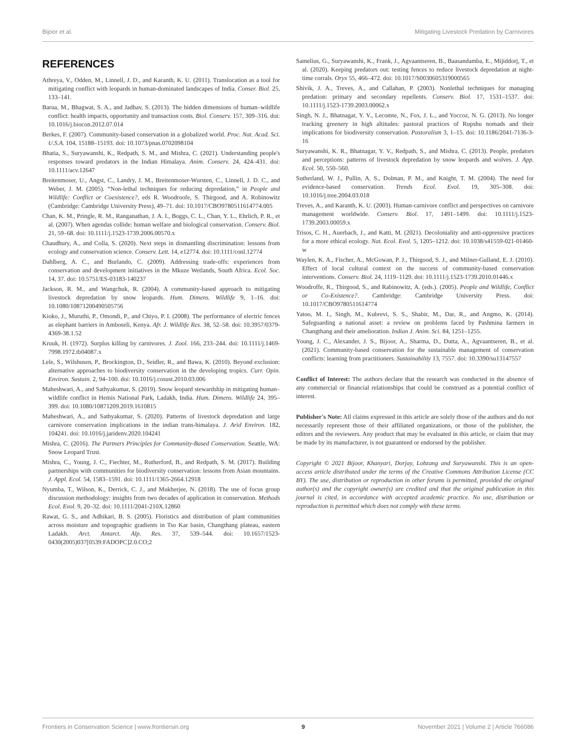Bijoor et al. Mitigating Livestock Predation by Carnivores
REFERENCES
Athreya, V., Odden, M., Linnell, J. D., and Karanth, K. U. (2011). Translocation as a tool for mitigating conflict with leopards in human-dominated landscapes of India. Conser. Biol. 25, 133–141.
Barua, M., Bhagwat, S. A., and Jadhav, S. (2013). The hidden dimensions of human–wildlife conflict: health impacts, opportunity and transaction costs. Biol. Conserv. 157, 309–316. doi: 10.1016/j.biocon.2012.07.014
Berkes, F. (2007). Community-based conservation in a globalized world. Proc. Nat. Acad. Sci. U.S.A. 104, 15188–15193. doi: 10.1073/pnas.0702098104
Bhatia, S., Suryawanshi, K., Redpath, S. M., and Mishra, C. (2021). Understanding people's responses toward predators in the Indian Himalaya. Anim. Conserv. 24, 424–431. doi: 10.1111/acv.12647
Breitenmoser, U., Angst, C., Landry, J. M., Breitenmoser-Wursten, C., Linnell, J. D. C., and Weber, J. M. (2005). “Non-lethal techniques for reducing depredation,” in People and Wildlife: Conflict or Coexistence?, eds R. Woodroofe, S. Thirgood, and A. Robinowitz (Cambridge: Cambridge University Press), 49–71. doi: 10.1017/CBO9780511614774.005
Chan, K. M., Pringle, R. M., Ranganathan, J. A. I., Boggs, C. L., Chan, Y. L., Ehrlich, P. R., et al. (2007). When agendas collide: human welfare and biological conservation. Conserv. Biol. 21, 59–68. doi: 10.1111/j.1523-1739.2006.00570.x
Chaudhury, A., and Colla, S. (2020). Next steps in dismantling discrimination: lessons from ecology and conservation science. Conserv. Lett. 14, e12774. doi: 10.1111/conl.12774
Dahlberg, A. C., and Burlando, C. (2009). Addressing trade-offs: experiences from conservation and development initiatives in the Mkuze Wetlands, South Africa. Ecol. Soc. 14, 37. doi: 10.5751/ES-03183-140237
Jackson, R. M., and Wangchuk, R. (2004). A community-based approach to mitigating livestock depredation by snow leopards. Hum. Dimens. Wildlife 9, 1–16. doi: 10.1080/10871200490505756
Kioko, J., Muruthi, P., Omondi, P., and Chiyo, P. I. (2008). The performance of electric fences as elephant barriers in Amboseli, Kenya. Afr. J. Wildlife Res. 38, 52–58. doi: 10.3957/0379-4369-38.1.52
Kruuk, H. (1972). Surplus killing by carnivores. J. Zool. 166, 233–244. doi: 10.1111/j.1469-7998.1972.tb04087.x
Lele, S., Wilshusen, P., Brockington, D., Seidler, R., and Bawa, K. (2010). Beyond exclusion: alternative approaches to biodiversity conservation in the developing tropics. Curr. Opin. Environ. Sustain. 2, 94–100. doi: 10.1016/j.cosust.2010.03.006
Maheshwari, A., and Sathyakumar, S. (2019). Snow leopard stewardship in mitigating human–wildlife conflict in Hemis National Park, Ladakh, India. Hum. Dimens. Wildlife 24, 395–399. doi: 10.1080/10871209.2019.1610815
Maheshwari, A., and Sathyakumar, S. (2020). Patterns of livestock depredation and large carnivore conservation implications in the indian trans-himalaya. J. Arid Environ. 182, 104241. doi: 10.1016/j.jaridenv.2020.104241
Mishra, C. (2016). The Partners Principles for Community-Based Conservation. Seattle, WA: Snow Leopard Trust.
Mishra, C., Young, J. C., Fiechter, M., Rutherford, B., and Redpath, S. M. (2017). Building partnerships with communities for biodiversity conservation: lessons from Asian mountains. J. Appl. Ecol. 54, 1583–1591. doi: 10.1111/1365-2664.12918
Nyumba, T., Wilson, K., Derrick, C. J., and Mukherjee, N. (2018). The use of focus group discussion methodology: insights from two decades of application in conservation. Methods Ecol. Evol. 9, 20–32. doi: 10.1111/2041-210X.12860
Rawat, G. S., and Adhikari, B. S. (2005). Floristics and distribution of plant communities across moisture and topographic gradients in Tso Kar basin, Changthang plateau, eastern Ladakh. Arct. Antarct. Alp. Res. 37, 539–544. doi: 10.1657/1523-0430(2005)037[0539:FADOPC]2.0.CO;2
Samelius, G., Suryawanshi, K., Frank, J., Agvaantseren, B., Baasandamba, E., Mijiddorj, T., et al. (2020). Keeping predators out: testing fences to reduce livestock depredation at night-time corrals. Oryx 55, 466–472. doi: 10.1017/S0030605319000565
Shivik, J. A., Treves, A., and Callahan, P. (2003). Nonlethal techniques for managing predation: primary and secondary repellents. Conserv. Biol. 17, 1531–1537. doi: 10.1111/j.1523-1739.2003.00062.x
Singh, N. J., Bhatnagar, Y. V., Lecomte, N., Fox, J. L., and Yoccoz, N. G. (2013). No longer tracking greenery in high altitudes: pastoral practices of Rupshu nomads and their implications for biodiversity conservation. Pastoralism 3, 1–15. doi: 10.1186/2041-7136-3-16
Suryawanshi, K. R., Bhatnagar, Y. V., Redpath, S., and Mishra, C. (2013). People, predators and perceptions: patterns of livestock depredation by snow leopards and wolves. J. App. Ecol. 50, 550–560.
Sutherland, W. J., Pullin, A. S., Dolman, P. M., and Knight, T. M. (2004). The need for evidence-based conservation. Trends Ecol. Evol. 19, 305–308. doi: 10.1016/j.tree.2004.03.018
Treves, A., and Karanth, K. U. (2003). Human-carnivore conflict and perspectives on carnivore management worldwide. Conserv. Biol. 17, 1491–1499. doi: 10.1111/j.1523-1739.2003.00059.x
Trisos, C. H., Auerbach, J., and Katti, M. (2021). Decoloniality and anti-oppressive practices for a more ethical ecology. Nat. Ecol. Evol. 5, 1205–1212. doi: 10.1038/s41559-021-01460-w
Waylen, K. A., Fischer, A., McGowan, P. J., Thirgood, S. J., and Milner-Gulland, E. J. (2010). Effect of local cultural context on the success of community-based conservation interventions. Conserv. Biol. 24, 1119–1129. doi: 10.1111/j.1523-1739.2010.01446.x
Woodroffe, R., Thirgood, S., and Rabinowitz, A. (eds.). (2005). People and Wildlife, Conflict or Co-Existence?. Cambridge: Cambridge University Press. doi: 10.1017/CBO9780511614774
Yatoo, M. I., Singh, M., Kubrevi, S. S., Shabir, M., Dar, R., and Angmo, K. (2014). Safeguarding a national asset: a review on problems faced by Pashmina farmers in Changthang and their amelioration. Indian J. Anim. Sci. 84, 1251–1255.
Young, J. C., Alexander, J. S., Bijoor, A., Sharma, D., Dutta, A., Agvaantseren, B., et al. (2021). Community-based conservation for the sustainable management of conservation conflicts: learning from practitioners. Sustainability 13, 7557. doi: 10.3390/su13147557
Conflict of Interest: The authors declare that the research was conducted in the absence of any commercial or financial relationships that could be construed as a potential conflict of interest.
Publisher's Note: All claims expressed in this article are solely those of the authors and do not necessarily represent those of their affiliated organizations, or those of the publisher, the editors and the reviewers. Any product that may be evaluated in this article, or claim that may be made by its manufacturer, is not guaranteed or endorsed by the publisher.
Copyright © 2021 Bijoor, Khanyari, Dorjay, Lobzang and Suryawanshi. This is an open-access article distributed under the terms of the Creative Commons Attribution License (CC BY). The use, distribution or reproduction in other forums is permitted, provided the original author(s) and the copyright owner(s) are credited and that the original publication in this journal is cited, in accordance with accepted academic practice. No use, distribution or reproduction is permitted which does not comply with these terms.
Frontiers in Conservation Science | www.frontiersin.org 9 November 2021 | Volume 2 | Article 766086